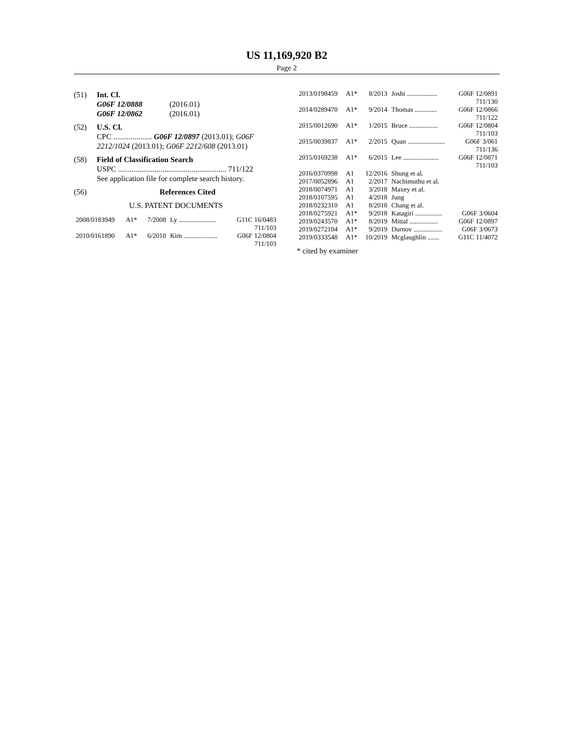US 11,169,920 B2
Page 2
(51) Int. Cl.
G06F 12/0888 (2016.01)
G06F 12/0862 (2016.01)
(52) U.S. Cl.
CPC .................... G06F 12/0897 (2013.01); G06F 2212/1024 (2013.01); G06F 2212/608 (2013.01)
(58) Field of Classification Search
USPC ........................................................ 711/122
See application file for complete search history.
(56) References Cited
U.S. PATENT DOCUMENTS
| 2008/0183949 | A1* | 7/2008 | Ly ...................... | G11C 16/0483 711/103 |
| 2010/0161890 | A1* | 6/2010 | Kim .................... | G06F 12/0804 711/103 |
| 2013/0198459 | A1* | 8/2013 | Joshi .................. | G06F 12/0891 711/130 |
| 2014/0289470 | A1* | 9/2014 | Thomas ............. | G06F 12/0866 711/122 |
| 2015/0012690 | A1* | 1/2015 | Bruce ................. | G06F 12/0804 711/103 |
| 2015/0039837 | A1* | 2/2015 | Quan ...................... | G06F 3/061 711/136 |
| 2015/0169238 | A1* | 6/2015 | Lee ..................... | G06F 12/0871 711/103 |
| 2016/0370998 | A1 | 12/2016 | Shung et al. | |
| 2017/0052896 | A1 | 2/2017 | Nachimuthu et al. | |
| 2018/0074971 | A1 | 3/2018 | Maxey et al. | |
| 2018/0107595 | A1 | 4/2018 | Jung | |
| 2018/0232310 | A1 | 8/2018 | Chang et al. | |
| 2018/0275921 | A1* | 9/2018 | Katagiri ................ | G06F 3/0604 |
| 2019/0243570 | A1* | 8/2019 | Mittal ................. | G06F 12/0897 |
| 2019/0272104 | A1* | 9/2019 | Durnov ................. | G06F 3/0673 |
| 2019/0333548 | A1* | 10/2019 | Mcglaughlin ....... | G11C 11/4072 |
* cited by examiner